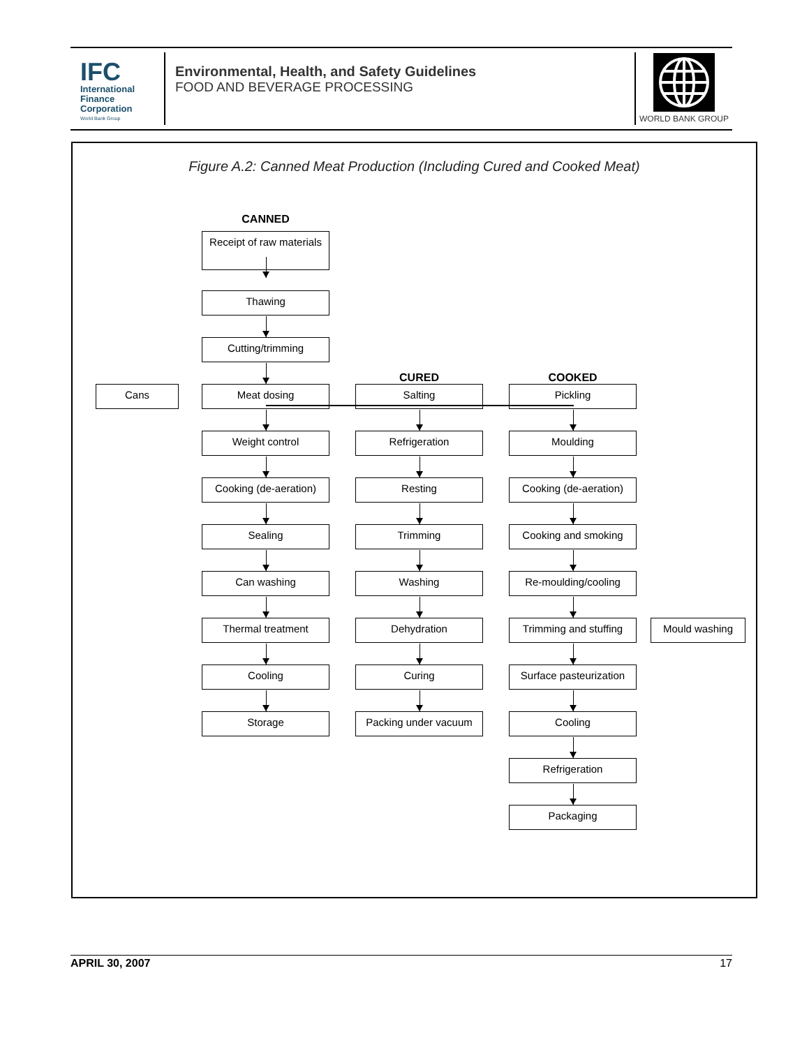IFC
International
Finance
Corporation
World Bank Group
Environmental, Health, and Safety Guidelines
FOOD AND BEVERAGE PROCESSING
WORLD BANK GROUP
Figure A.2: Canned Meat Production (Including Cured and Cooked Meat)
CANNED
Receipt of raw materials
Thawing
Cutting/trimming
CURED
COOKED
Cans
Meat dosing
Salting
Pickling
Weight control
Refrigeration
Moulding
Cooking (de-aeration)
Resting
Cooking (de-aeration)
Sealing
Trimming
Cooking and smoking
Can washing
Washing
Re-moulding/cooling
Thermal treatment
Dehydration
Trimming and stuffing
Mould washing
Cooling
Curing
Surface pasteurization
Storage
Packing under vacuum
Cooling
Refrigeration
Packaging
APRIL 30, 2007 17